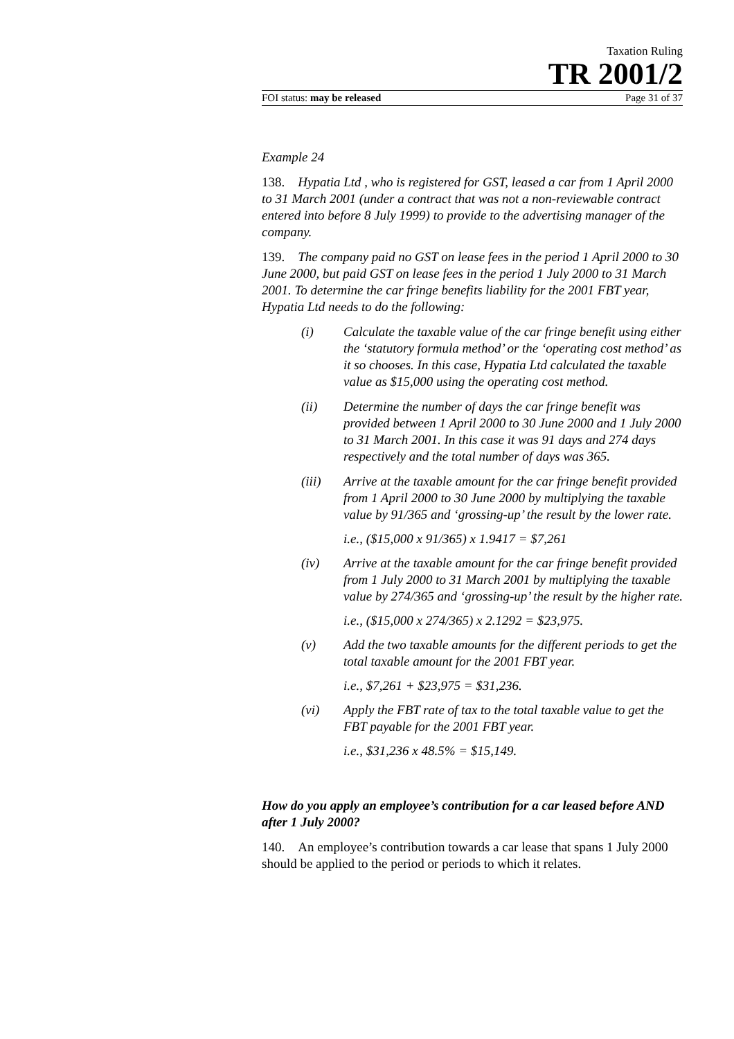Taxation Ruling
TR 2001/2
FOI status: may be released Page 31 of 37
Example 24
138. Hypatia Ltd , who is registered for GST, leased a car from 1 April 2000 to 31 March 2001 (under a contract that was not a non-reviewable contract entered into before 8 July 1999) to provide to the advertising manager of the company.
139. The company paid no GST on lease fees in the period 1 April 2000 to 30 June 2000, but paid GST on lease fees in the period 1 July 2000 to 31 March 2001. To determine the car fringe benefits liability for the 2001 FBT year, Hypatia Ltd needs to do the following:
(i) Calculate the taxable value of the car fringe benefit using either the ‘statutory formula method’ or the ‘operating cost method’ as it so chooses. In this case, Hypatia Ltd calculated the taxable value as $15,000 using the operating cost method.
(ii) Determine the number of days the car fringe benefit was provided between 1 April 2000 to 30 June 2000 and 1 July 2000 to 31 March 2001. In this case it was 91 days and 274 days respectively and the total number of days was 365.
(iii) Arrive at the taxable amount for the car fringe benefit provided from 1 April 2000 to 30 June 2000 by multiplying the taxable value by 91/365 and ‘grossing-up’ the result by the lower rate.
i.e., ($15,000 x 91/365) x 1.9417 = $7,261
(iv) Arrive at the taxable amount for the car fringe benefit provided from 1 July 2000 to 31 March 2001 by multiplying the taxable value by 274/365 and ‘grossing-up’ the result by the higher rate.
i.e., ($15,000 x 274/365) x 2.1292 = $23,975.
(v) Add the two taxable amounts for the different periods to get the total taxable amount for the 2001 FBT year.
i.e., $7,261 + $23,975 = $31,236.
(vi) Apply the FBT rate of tax to the total taxable value to get the FBT payable for the 2001 FBT year.
i.e., $31,236 x 48.5% = $15,149.
How do you apply an employee’s contribution for a car leased before AND after 1 July 2000?
140. An employee’s contribution towards a car lease that spans 1 July 2000 should be applied to the period or periods to which it relates.